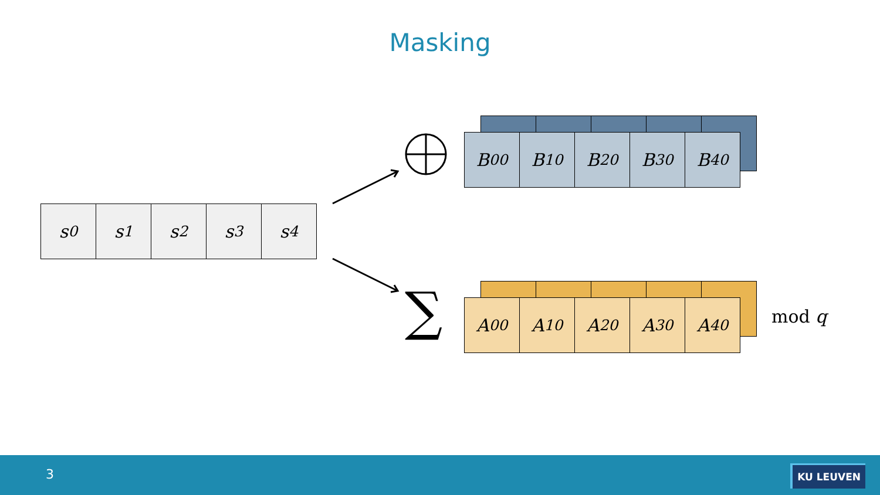Masking
s<sub>0</sub> s<sub>1</sub> s<sub>2</sub> s<sub>3</sub> s<sub>4</sub>
∑
B<sub>0</sub><sup>0</sup> B<sub>1</sub><sup>0</sup> B<sub>2</sub><sup>0</sup> B<sub>3</sub><sup>0</sup> B<sub>4</sub><sup>0</sup>
A<sub>0</sub><sup>0</sup> A<sub>1</sub><sup>0</sup> A<sub>2</sub><sup>0</sup> A<sub>3</sub><sup>0</sup> A<sub>4</sub><sup>0</sup>
mod q
3 KU LEUVEN